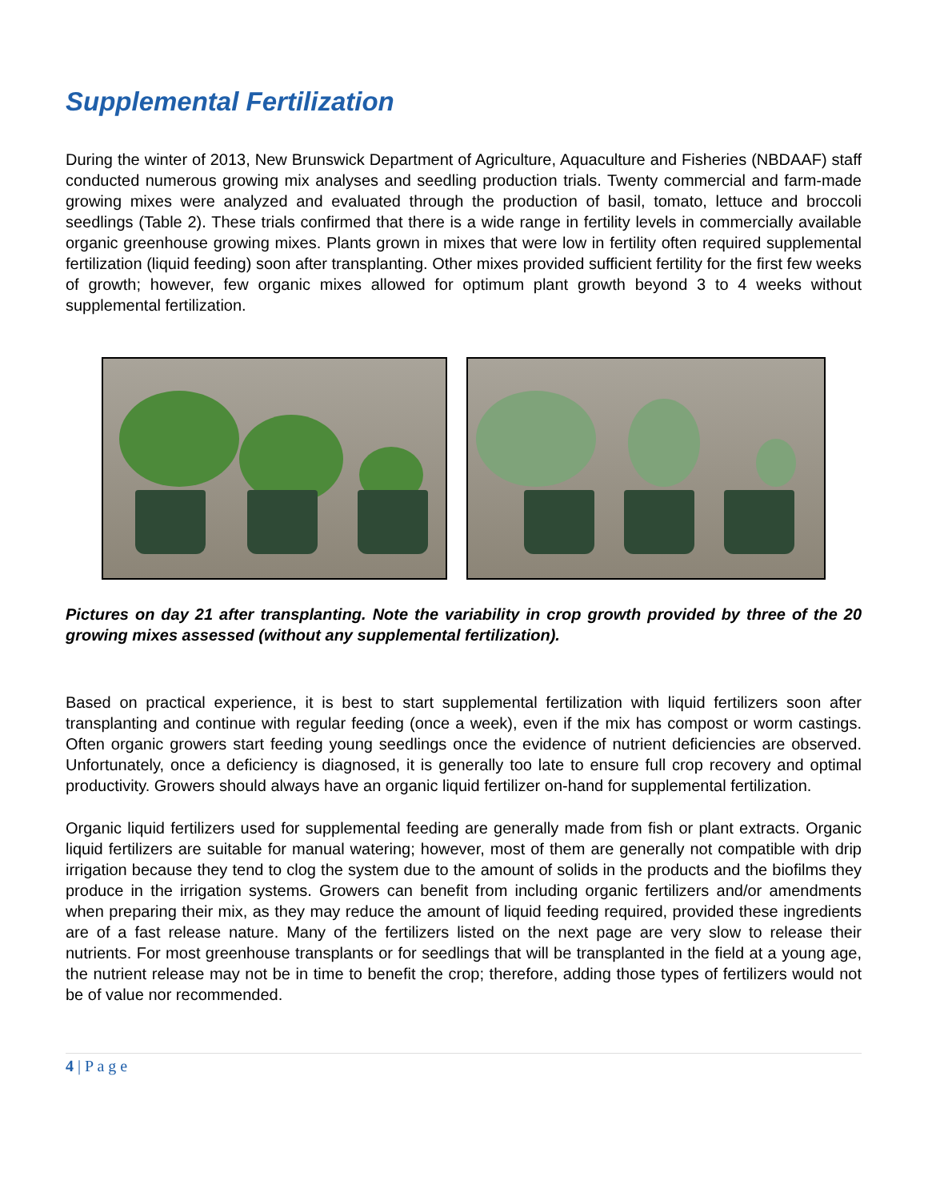Supplemental Fertilization
During the winter of 2013, New Brunswick Department of Agriculture, Aquaculture and Fisheries (NBDAAF) staff conducted numerous growing mix analyses and seedling production trials. Twenty commercial and farm-made growing mixes were analyzed and evaluated through the production of basil, tomato, lettuce and broccoli seedlings (Table 2). These trials confirmed that there is a wide range in fertility levels in commercially available organic greenhouse growing mixes. Plants grown in mixes that were low in fertility often required supplemental fertilization (liquid feeding) soon after transplanting. Other mixes provided sufficient fertility for the first few weeks of growth; however, few organic mixes allowed for optimum plant growth beyond 3 to 4 weeks without supplemental fertilization.
Pictures on day 21 after transplanting. Note the variability in crop growth provided by three of the 20 growing mixes assessed (without any supplemental fertilization).
Based on practical experience, it is best to start supplemental fertilization with liquid fertilizers soon after transplanting and continue with regular feeding (once a week), even if the mix has compost or worm castings. Often organic growers start feeding young seedlings once the evidence of nutrient deficiencies are observed. Unfortunately, once a deficiency is diagnosed, it is generally too late to ensure full crop recovery and optimal productivity. Growers should always have an organic liquid fertilizer on-hand for supplemental fertilization.
Organic liquid fertilizers used for supplemental feeding are generally made from fish or plant extracts. Organic liquid fertilizers are suitable for manual watering; however, most of them are generally not compatible with drip irrigation because they tend to clog the system due to the amount of solids in the products and the biofilms they produce in the irrigation systems. Growers can benefit from including organic fertilizers and/or amendments when preparing their mix, as they may reduce the amount of liquid feeding required, provided these ingredients are of a fast release nature. Many of the fertilizers listed on the next page are very slow to release their nutrients. For most greenhouse transplants or for seedlings that will be transplanted in the field at a young age, the nutrient release may not be in time to benefit the crop; therefore, adding those types of fertilizers would not be of value nor recommended.
4 | P a g e